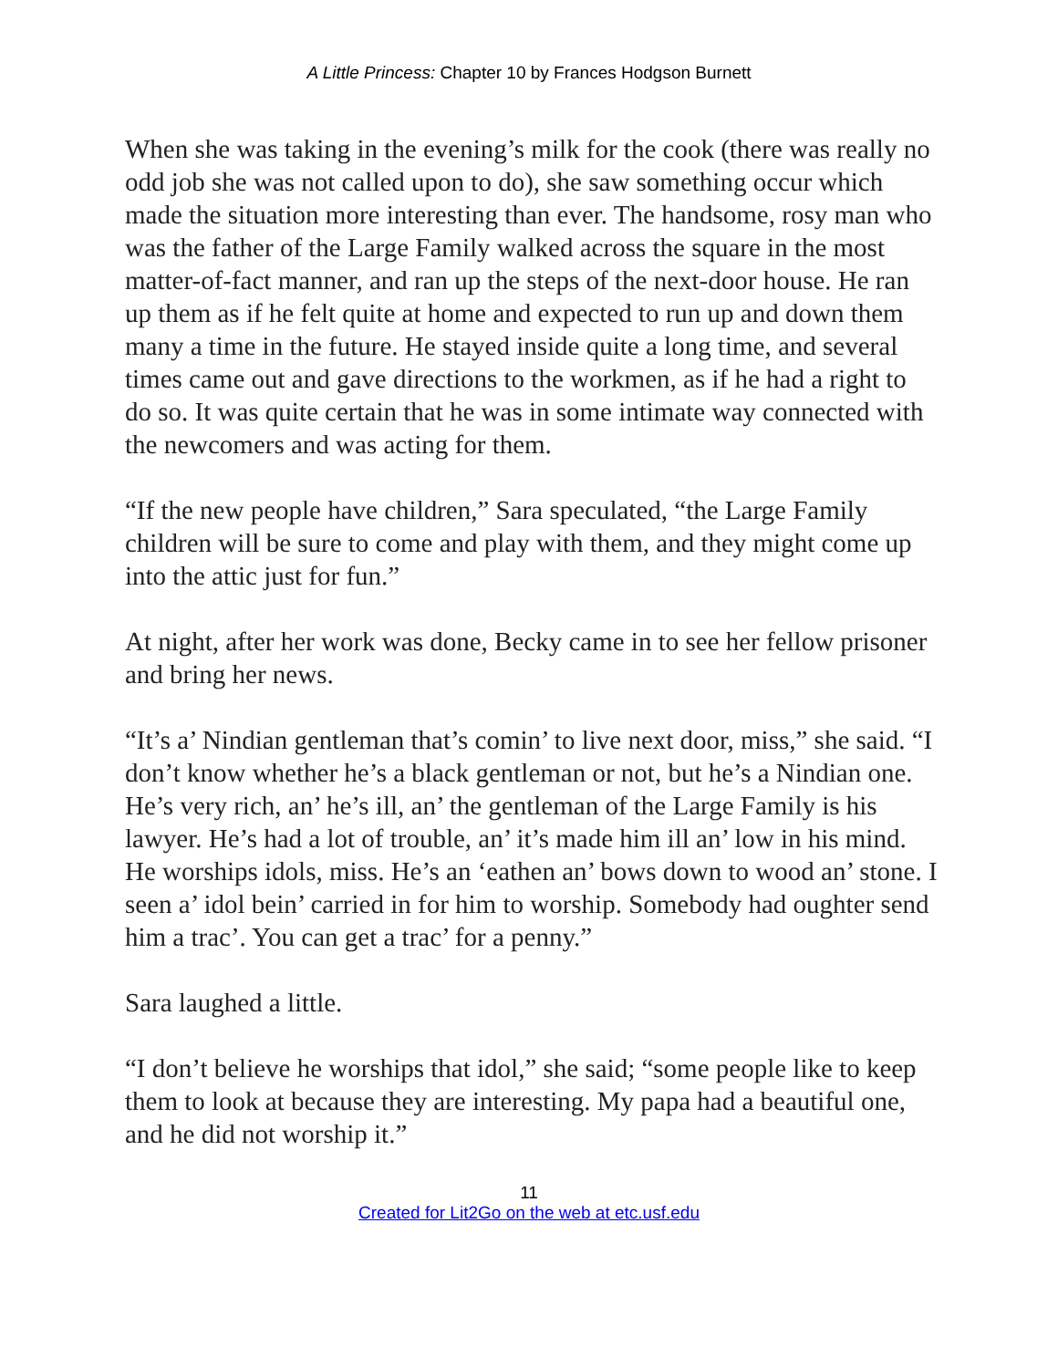A Little Princess: Chapter 10 by Frances Hodgson Burnett
When she was taking in the evening’s milk for the cook (there was really no odd job she was not called upon to do), she saw something occur which made the situation more interesting than ever. The handsome, rosy man who was the father of the Large Family walked across the square in the most matter-of-fact manner, and ran up the steps of the next-door house. He ran up them as if he felt quite at home and expected to run up and down them many a time in the future. He stayed inside quite a long time, and several times came out and gave directions to the workmen, as if he had a right to do so. It was quite certain that he was in some intimate way connected with the newcomers and was acting for them.
“If the new people have children,” Sara speculated, “the Large Family children will be sure to come and play with them, and they might come up into the attic just for fun.”
At night, after her work was done, Becky came in to see her fellow prisoner and bring her news.
“It’s a’ Nindian gentleman that’s comin’ to live next door, miss,” she said. “I don’t know whether he’s a black gentleman or not, but he’s a Nindian one. He’s very rich, an’ he’s ill, an’ the gentleman of the Large Family is his lawyer. He’s had a lot of trouble, an’ it’s made him ill an’ low in his mind. He worships idols, miss. He’s an ‘eathen an’ bows down to wood an’ stone. I seen a’ idol bein’ carried in for him to worship. Somebody had oughter send him a trac’. You can get a trac’ for a penny.”
Sara laughed a little.
“I don’t believe he worships that idol,” she said; “some people like to keep them to look at because they are interesting. My papa had a beautiful one, and he did not worship it.”
11
Created for Lit2Go on the web at etc.usf.edu